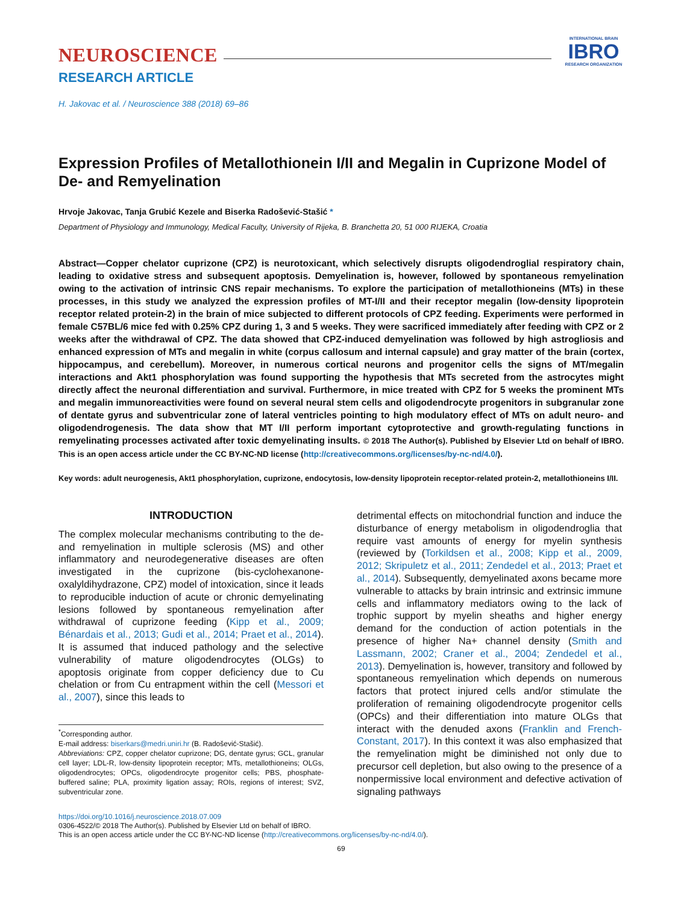NEUROSCIENCE
INTERNATIONAL BRAIN
IBRO
RESEARCH ORGANIZATION
RESEARCH ARTICLE
H. Jakovac et al. / Neuroscience 388 (2018) 69–86
Expression Profiles of Metallothionein I/II and Megalin in Cuprizone Model of De- and Remyelination
Hrvoje Jakovac, Tanja Grubić Kezele and Biserka Radošević-Stašić *
Department of Physiology and Immunology, Medical Faculty, University of Rijeka, B. Branchetta 20, 51 000 RIJEKA, Croatia
Abstract—Copper chelator cuprizone (CPZ) is neurotoxicant, which selectively disrupts oligodendroglial respiratory chain, leading to oxidative stress and subsequent apoptosis. Demyelination is, however, followed by spontaneous remyelination owing to the activation of intrinsic CNS repair mechanisms. To explore the participation of metallothioneins (MTs) in these processes, in this study we analyzed the expression profiles of MT-I/II and their receptor megalin (low-density lipoprotein receptor related protein-2) in the brain of mice subjected to different protocols of CPZ feeding. Experiments were performed in female C57BL/6 mice fed with 0.25% CPZ during 1, 3 and 5 weeks. They were sacrificed immediately after feeding with CPZ or 2 weeks after the withdrawal of CPZ. The data showed that CPZ-induced demyelination was followed by high astrogliosis and enhanced expression of MTs and megalin in white (corpus callosum and internal capsule) and gray matter of the brain (cortex, hippocampus, and cerebellum). Moreover, in numerous cortical neurons and progenitor cells the signs of MT/megalin interactions and Akt1 phosphorylation was found supporting the hypothesis that MTs secreted from the astrocytes might directly affect the neuronal differentiation and survival. Furthermore, in mice treated with CPZ for 5 weeks the prominent MTs and megalin immunoreactivities were found on several neural stem cells and oligodendrocyte progenitors in subgranular zone of dentate gyrus and subventricular zone of lateral ventricles pointing to high modulatory effect of MTs on adult neuro- and oligodendrogenesis. The data show that MT I/II perform important cytoprotective and growth-regulating functions in remyelinating processes activated after toxic demyelinating insults. © 2018 The Author(s). Published by Elsevier Ltd on behalf of IBRO. This is an open access article under the CC BY-NC-ND license (http://creativecommons.org/licenses/by-nc-nd/4.0/).
Key words: adult neurogenesis, Akt1 phosphorylation, cuprizone, endocytosis, low-density lipoprotein receptor-related protein-2, metallothioneins I/II.
INTRODUCTION
The complex molecular mechanisms contributing to the de- and remyelination in multiple sclerosis (MS) and other inflammatory and neurodegenerative diseases are often investigated in the cuprizone (bis-cyclohexanone-oxalyldihydrazone, CPZ) model of intoxication, since it leads to reproducible induction of acute or chronic demyelinating lesions followed by spontaneous remyelination after withdrawal of cuprizone feeding (Kipp et al., 2009; Bénardais et al., 2013; Gudi et al., 2014; Praet et al., 2014). It is assumed that induced pathology and the selective vulnerability of mature oligodendrocytes (OLGs) to apoptosis originate from copper deficiency due to Cu chelation or from Cu entrapment within the cell (Messori et al., 2007), since this leads to
<sup>*</sup> Corresponding author.
E-mail address: biserkars@medri.uniri.hr (B. Radošević-Stašić).
Abbreviations: CPZ, copper chelator cuprizone; DG, dentate gyrus; GCL, granular cell layer; LDL-R, low-density lipoprotein receptor; MTs, metallothioneins; OLGs, oligodendrocytes; OPCs, oligodendrocyte progenitor cells; PBS, phosphate-buffered saline; PLA, proximity ligation assay; ROIs, regions of interest; SVZ, subventricular zone.
detrimental effects on mitochondrial function and induce the disturbance of energy metabolism in oligodendroglia that require vast amounts of energy for myelin synthesis (reviewed by (Torkildsen et al., 2008; Kipp et al., 2009, 2012; Skripuletz et al., 2011; Zendedel et al., 2013; Praet et al., 2014). Subsequently, demyelinated axons became more vulnerable to attacks by brain intrinsic and extrinsic immune cells and inflammatory mediators owing to the lack of trophic support by myelin sheaths and higher energy demand for the conduction of action potentials in the presence of higher Na+ channel density (Smith and Lassmann, 2002; Craner et al., 2004; Zendedel et al., 2013). Demyelination is, however, transitory and followed by spontaneous remyelination which depends on numerous factors that protect injured cells and/or stimulate the proliferation of remaining oligodendrocyte progenitor cells (OPCs) and their differentiation into mature OLGs that interact with the denuded axons (Franklin and French-Constant, 2017). In this context it was also emphasized that the remyelination might be diminished not only due to precursor cell depletion, but also owing to the presence of a nonpermissive local environment and defective activation of signaling pathways
https://doi.org/10.1016/j.neuroscience.2018.07.009
0306-4522/© 2018 The Author(s). Published by Elsevier Ltd on behalf of IBRO.
This is an open access article under the CC BY-NC-ND license (http://creativecommons.org/licenses/by-nc-nd/4.0/).
69